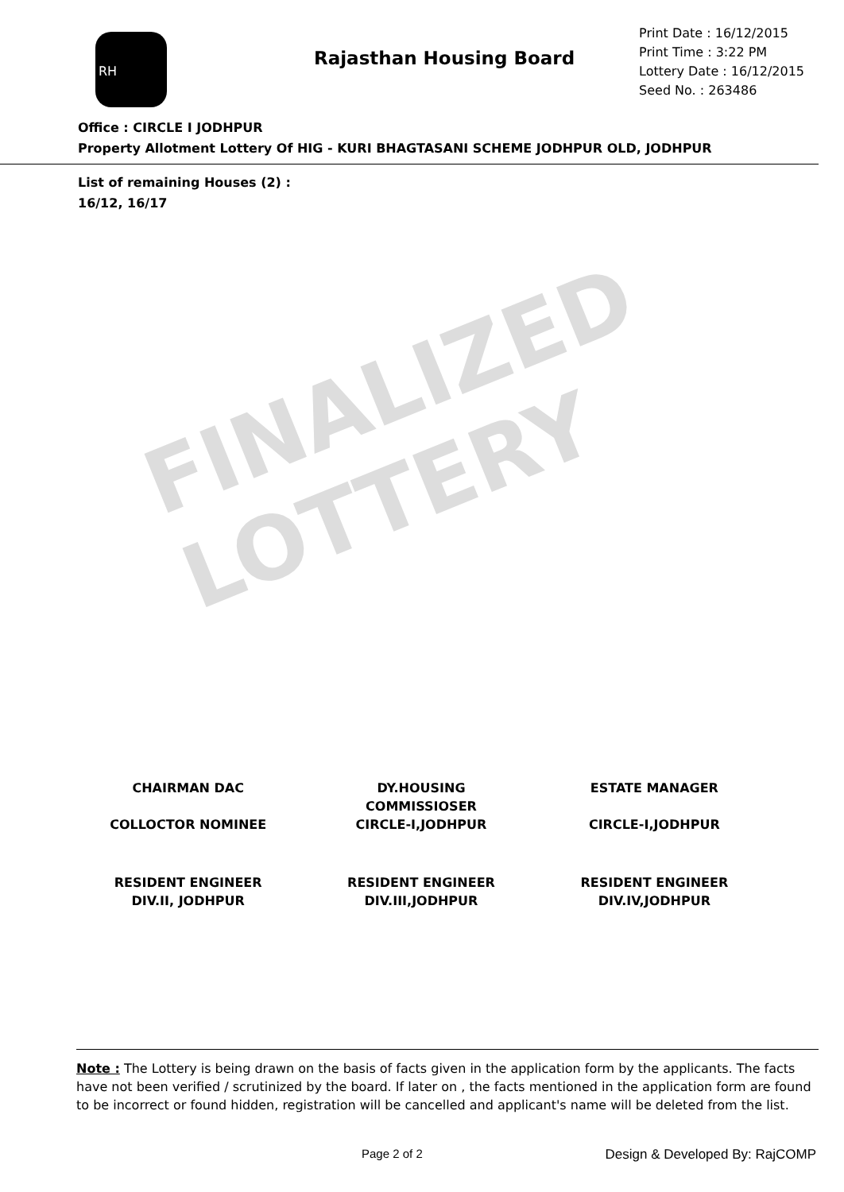FINALIZED LOTTERY
RH
Rajasthan Housing Board
Print Date : 16/12/2015
Print Time : 3:22 PM
Lottery Date : 16/12/2015
Seed No. : 263486
Office : CIRCLE I JODHPUR
Property Allotment Lottery Of HIG - KURI BHAGTASANI SCHEME JODHPUR OLD, JODHPUR
List of remaining Houses (2) :
16/12, 16/17
CHAIRMAN DAC
COLLOCTOR NOMINEE
DY.HOUSING
COMMISSIOSER
CIRCLE-I,JODHPUR
ESTATE MANAGER
CIRCLE-I,JODHPUR
RESIDENT ENGINEER
DIV.II, JODHPUR
RESIDENT ENGINEER
DIV.III,JODHPUR
RESIDENT ENGINEER
DIV.IV,JODHPUR
Note : The Lottery is being drawn on the basis of facts given in the application form by the applicants. The facts have not been verified / scrutinized by the board. If later on , the facts mentioned in the application form are found to be incorrect or found hidden, registration will be cancelled and applicant's name will be deleted from the list.
Page 2 of 2 Design & Developed By: RajCOMP